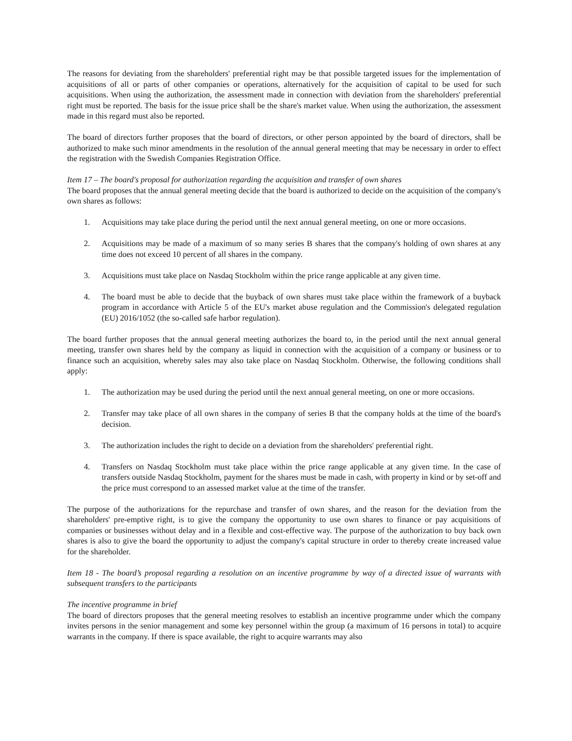The reasons for deviating from the shareholders' preferential right may be that possible targeted issues for the implementation of acquisitions of all or parts of other companies or operations, alternatively for the acquisition of capital to be used for such acquisitions. When using the authorization, the assessment made in connection with deviation from the shareholders' preferential right must be reported. The basis for the issue price shall be the share's market value. When using the authorization, the assessment made in this regard must also be reported.
The board of directors further proposes that the board of directors, or other person appointed by the board of directors, shall be authorized to make such minor amendments in the resolution of the annual general meeting that may be necessary in order to effect the registration with the Swedish Companies Registration Office.
Item 17 – The board's proposal for authorization regarding the acquisition and transfer of own shares
The board proposes that the annual general meeting decide that the board is authorized to decide on the acquisition of the company's own shares as follows:
1. Acquisitions may take place during the period until the next annual general meeting, on one or more occasions.
2. Acquisitions may be made of a maximum of so many series B shares that the company's holding of own shares at any time does not exceed 10 percent of all shares in the company.
3. Acquisitions must take place on Nasdaq Stockholm within the price range applicable at any given time.
4. The board must be able to decide that the buyback of own shares must take place within the framework of a buyback program in accordance with Article 5 of the EU's market abuse regulation and the Commission's delegated regulation (EU) 2016/1052 (the so-called safe harbor regulation).
The board further proposes that the annual general meeting authorizes the board to, in the period until the next annual general meeting, transfer own shares held by the company as liquid in connection with the acquisition of a company or business or to finance such an acquisition, whereby sales may also take place on Nasdaq Stockholm. Otherwise, the following conditions shall apply:
1. The authorization may be used during the period until the next annual general meeting, on one or more occasions.
2. Transfer may take place of all own shares in the company of series B that the company holds at the time of the board's decision.
3. The authorization includes the right to decide on a deviation from the shareholders' preferential right.
4. Transfers on Nasdaq Stockholm must take place within the price range applicable at any given time. In the case of transfers outside Nasdaq Stockholm, payment for the shares must be made in cash, with property in kind or by set-off and the price must correspond to an assessed market value at the time of the transfer.
The purpose of the authorizations for the repurchase and transfer of own shares, and the reason for the deviation from the shareholders' pre-emptive right, is to give the company the opportunity to use own shares to finance or pay acquisitions of companies or businesses without delay and in a flexible and cost-effective way. The purpose of the authorization to buy back own shares is also to give the board the opportunity to adjust the company's capital structure in order to thereby create increased value for the shareholder.
Item 18 - The board’s proposal regarding a resolution on an incentive programme by way of a directed issue of warrants with subsequent transfers to the participants
The incentive programme in brief
The board of directors proposes that the general meeting resolves to establish an incentive programme under which the company invites persons in the senior management and some key personnel within the group (a maximum of 16 persons in total) to acquire warrants in the company. If there is space available, the right to acquire warrants may also